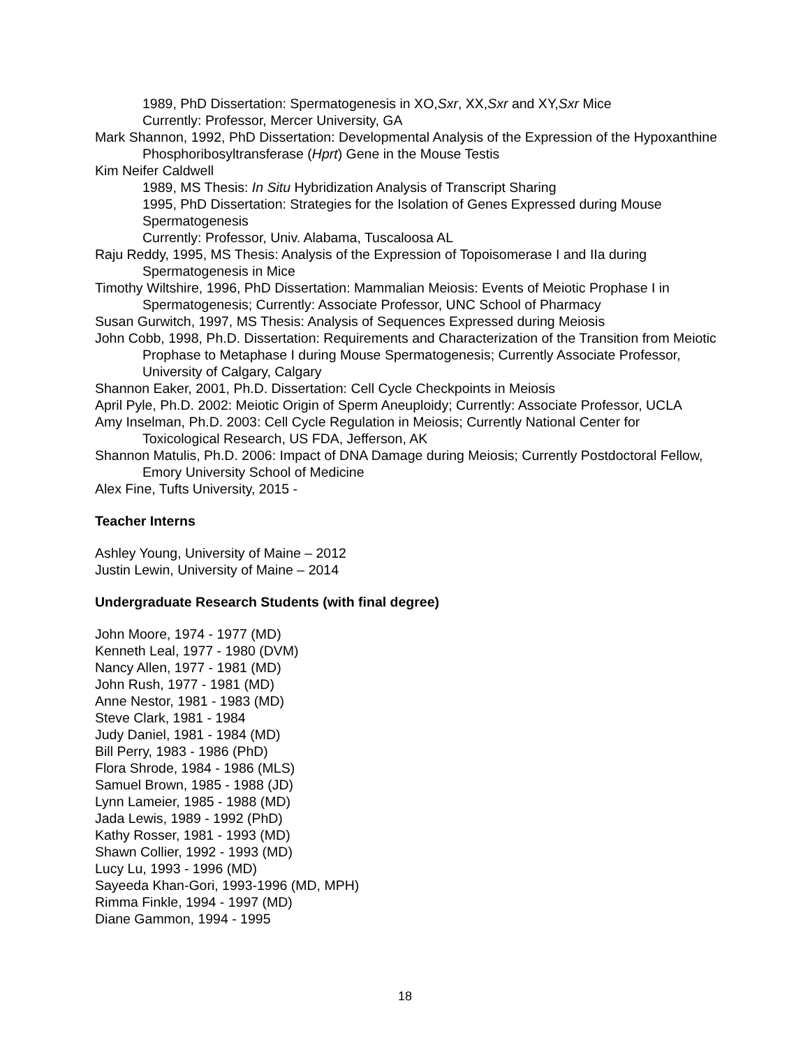1989, PhD Dissertation: Spermatogenesis in XO,Sxr, XX,Sxr and XY,Sxr Mice
Currently: Professor, Mercer University, GA
Mark Shannon, 1992, PhD Dissertation: Developmental Analysis of the Expression of the Hypoxanthine Phosphoribosyltransferase (Hprt) Gene in the Mouse Testis
Kim Neifer Caldwell
1989, MS Thesis: In Situ Hybridization Analysis of Transcript Sharing
1995, PhD Dissertation: Strategies for the Isolation of Genes Expressed during Mouse Spermatogenesis
Currently: Professor, Univ. Alabama, Tuscaloosa AL
Raju Reddy, 1995, MS Thesis: Analysis of the Expression of Topoisomerase I and IIa during Spermatogenesis in Mice
Timothy Wiltshire, 1996, PhD Dissertation: Mammalian Meiosis: Events of Meiotic Prophase I in Spermatogenesis; Currently: Associate Professor, UNC School of Pharmacy
Susan Gurwitch, 1997, MS Thesis: Analysis of Sequences Expressed during Meiosis
John Cobb, 1998, Ph.D. Dissertation: Requirements and Characterization of the Transition from Meiotic Prophase to Metaphase I during Mouse Spermatogenesis; Currently Associate Professor, University of Calgary, Calgary
Shannon Eaker, 2001, Ph.D. Dissertation: Cell Cycle Checkpoints in Meiosis
April Pyle, Ph.D. 2002: Meiotic Origin of Sperm Aneuploidy; Currently: Associate Professor, UCLA
Amy Inselman, Ph.D. 2003: Cell Cycle Regulation in Meiosis; Currently National Center for Toxicological Research, US FDA, Jefferson, AK
Shannon Matulis, Ph.D. 2006: Impact of DNA Damage during Meiosis; Currently Postdoctoral Fellow, Emory University School of Medicine
Alex Fine, Tufts University, 2015 -
Teacher Interns
Ashley Young, University of Maine – 2012
Justin Lewin, University of Maine – 2014
Undergraduate Research Students (with final degree)
John Moore, 1974 - 1977 (MD)
Kenneth Leal, 1977 - 1980 (DVM)
Nancy Allen, 1977 - 1981 (MD)
John Rush, 1977 - 1981 (MD)
Anne Nestor, 1981 - 1983 (MD)
Steve Clark, 1981 - 1984
Judy Daniel, 1981 - 1984 (MD)
Bill Perry, 1983 - 1986 (PhD)
Flora Shrode, 1984 - 1986 (MLS)
Samuel Brown, 1985 - 1988 (JD)
Lynn Lameier, 1985 - 1988 (MD)
Jada Lewis, 1989 - 1992 (PhD)
Kathy Rosser, 1981 - 1993 (MD)
Shawn Collier, 1992 - 1993 (MD)
Lucy Lu, 1993 - 1996 (MD)
Sayeeda Khan-Gori, 1993-1996 (MD, MPH)
Rimma Finkle, 1994 - 1997 (MD)
Diane Gammon, 1994 - 1995
18